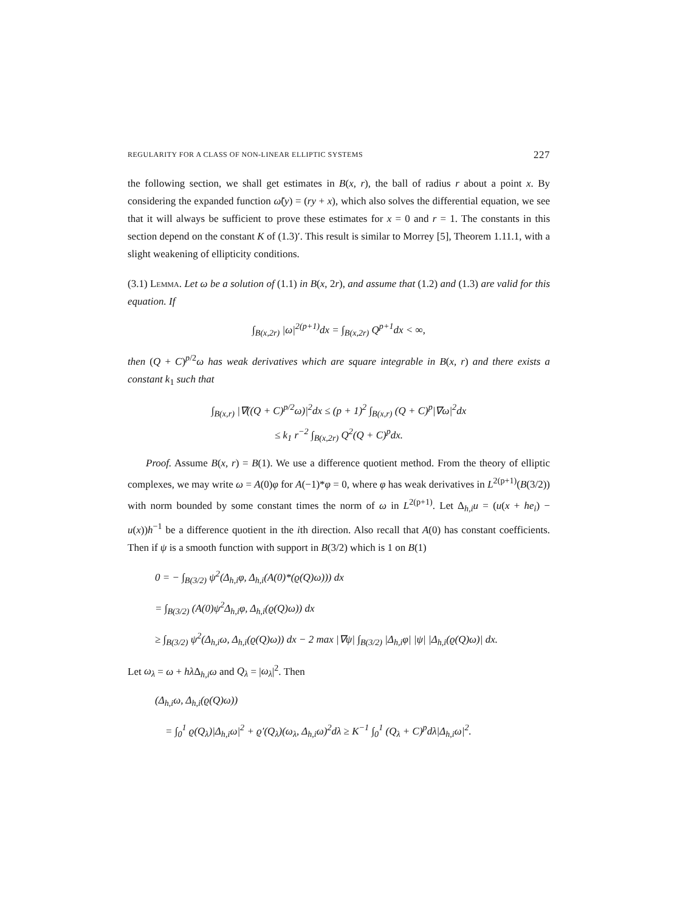REGULARITY FOR A CLASS OF NON-LINEAR ELLIPTIC SYSTEMS 227
the following section, we shall get estimates in B(x, r), the ball of radius r about a point x. By considering the expanded function ω̃(y) = (ry + x), which also solves the differential equation, we see that it will always be sufficient to prove these estimates for x = 0 and r = 1. The constants in this section depend on the constant K of (1.3)′. This result is similar to Morrey [5], Theorem 1.11.1, with a slight weakening of ellipticity conditions.
(3.1) Lemma. Let ω be a solution of (1.1) in B(x, 2r), and assume that (1.2) and (1.3) are valid for this equation. If
∫<sub>B(x,2r)</sub> |ω|<sup>2(p+1)</sup>dx = ∫<sub>B(x,2r)</sub> Q<sup>p+1</sup>dx < ∞,
then (Q + C)<sup>p/2</sup>ω has weak derivatives which are square integrable in B(x, r) and there exists a constant k<sub>1</sub> such that
∫<sub>B(x,r)</sub> |∇((Q + C)<sup>p/2</sup>ω)|<sup>2</sup>dx ≤ (p + 1)<sup>2</sup> ∫<sub>B(x,r)</sub> (Q + C)<sup>p</sup>|∇ω|<sup>2</sup>dx
≤ k<sub>1</sub> r<sup>−2</sup> ∫<sub>B(x,2r)</sub> Q<sup>2</sup>(Q + C)<sup>p</sup>dx.
Proof. Assume B(x, r) = B(1). We use a difference quotient method. From the theory of elliptic complexes, we may write ω = A(0)φ for A(−1)*φ = 0, where φ has weak derivatives in L<sup>2(p+1)</sup>(B(3/2)) with norm bounded by some constant times the norm of ω in L<sup>2(p+1)</sup>. Let Δ<sub>h,i</sub>u = (u(x + he<sub>i</sub>) − u(x))h<sup>−1</sup> be a difference quotient in the ith direction. Also recall that A(0) has constant coefficients. Then if ψ is a smooth function with support in B(3/2) which is 1 on B(1)
0 = − ∫<sub>B(3/2)</sub> ψ<sup>2</sup>(Δ<sub>h,i</sub>φ, Δ<sub>h,i</sub>(A(0)*(ϱ(Q)ω))) dx
= ∫<sub>B(3/2)</sub> (A(0)ψ<sup>2</sup>Δ<sub>h,i</sub>φ, Δ<sub>h,i</sub>(ϱ(Q)ω)) dx
≥ ∫<sub>B(3/2)</sub> ψ<sup>2</sup>(Δ<sub>h,i</sub>ω, Δ<sub>h,i</sub>(ϱ(Q)ω)) dx − 2 max |∇ψ| ∫<sub>B(3/2)</sub> |Δ<sub>h,i</sub>φ| |ψ| |Δ<sub>h,i</sub>(ϱ(Q)ω)| dx.
Let ω<sub>λ</sub> = ω + hλ Δ<sub>h,i</sub>ω and Q<sub>λ</sub> = |ω<sub>λ</sub>|<sup>2</sup>. Then
(Δ<sub>h,i</sub>ω, Δ<sub>h,i</sub>(ϱ(Q)ω))
= ∫<sub>0</sub><sup>1</sup> ϱ(Q<sub>λ</sub>)|Δ<sub>h,i</sub>ω|<sup>2</sup> + ϱ′(Q<sub>λ</sub>)(ω<sub>λ</sub>, Δ<sub>h,i</sub>ω)<sup>2</sup>dλ ≥ K<sup>−1</sup> ∫<sub>0</sub><sup>1</sup> (Q<sub>λ</sub> + C)<sup>p</sup>dλ|Δ<sub>h,i</sub>ω|<sup>2</sup>.